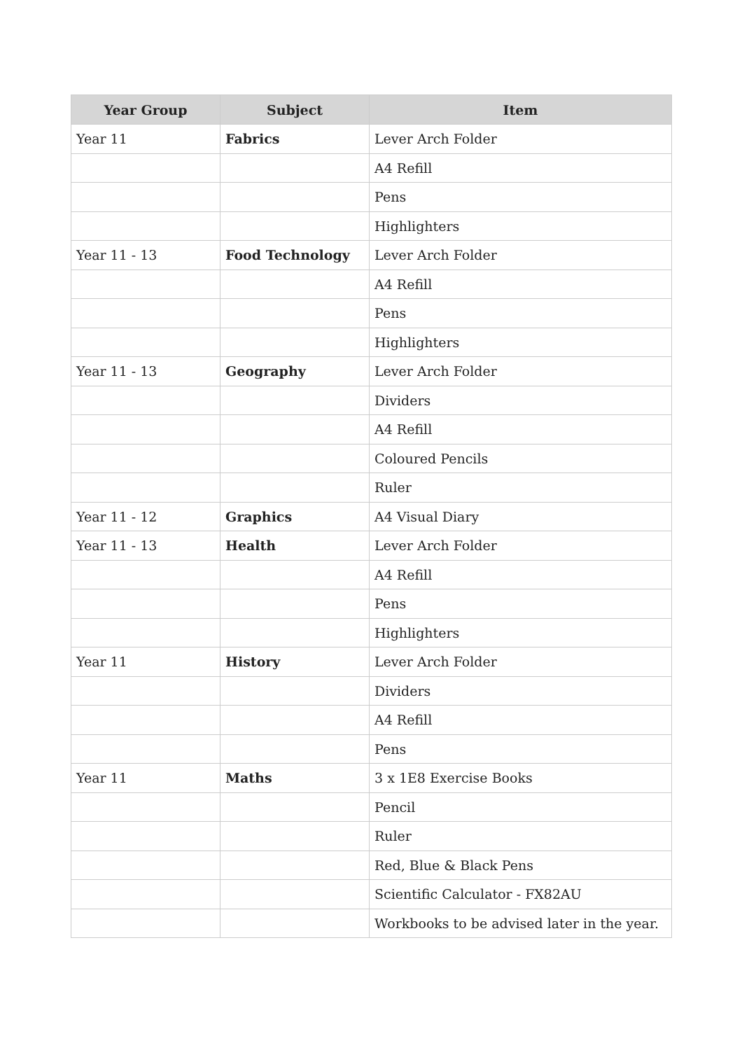| Year Group | Subject | Item |
| --- | --- | --- |
| Year 11 | Fabrics | Lever Arch Folder |
| | | A4 Refill |
| | | Pens |
| | | Highlighters |
| Year 11 - 13 | Food Technology | Lever Arch Folder |
| | | A4 Refill |
| | | Pens |
| | | Highlighters |
| Year 11 - 13 | Geography | Lever Arch Folder |
| | | Dividers |
| | | A4 Refill |
| | | Coloured Pencils |
| | | Ruler |
| Year 11 - 12 | Graphics | A4 Visual Diary |
| Year 11 - 13 | Health | Lever Arch Folder |
| | | A4 Refill |
| | | Pens |
| | | Highlighters |
| Year 11 | History | Lever Arch Folder |
| | | Dividers |
| | | A4 Refill |
| | | Pens |
| Year 11 | Maths | 3 x 1E8 Exercise Books |
| | | Pencil |
| | | Ruler |
| | | Red, Blue & Black Pens |
| | | Scientific Calculator - FX82AU |
| | | Workbooks to be advised later in the year. |